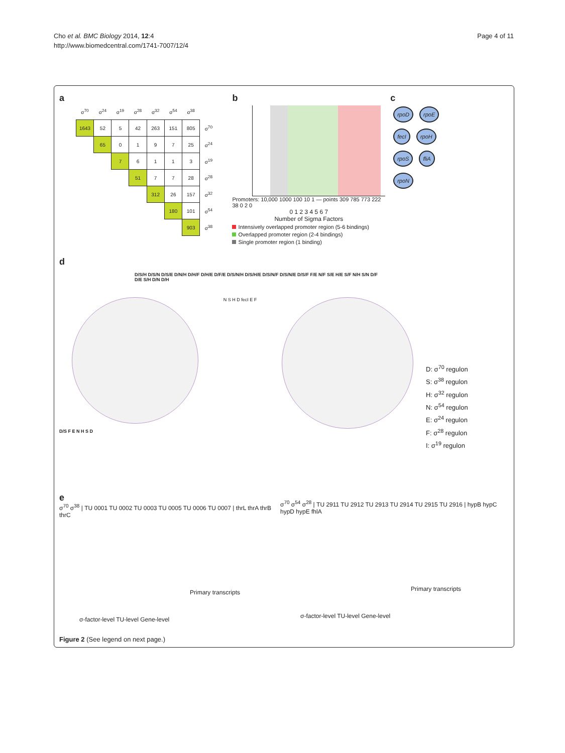Cho et al. BMC Biology 2014, 12:4
http://www.biomedcentral.com/1741-7007/12/4
Page 4 of 11
a
| | σ<sup>70</sup> | σ<sup>24</sup> | σ<sup>19</sup> | σ<sup>28</sup> | σ<sup>32</sup> | σ<sup>54</sup> | σ<sup>38</sup> | |
| --- | --- | --- | --- | --- | --- | --- | --- | --- |
| | 1643 | 52 | 5 | 42 | 263 | 151 | 805 | σ<sup>70</sup> |
| | | 65 | 0 | 1 | 9 | 7 | 25 | σ<sup>24</sup> |
| | | | 7 | 6 | 1 | 1 | 3 | σ<sup>19</sup> |
| | | | | 51 | 7 | 7 | 28 | σ<sup>28</sup> |
| | | | | | 312 | 26 | 157 | σ<sup>32</sup> |
| | | | | | | 180 | 101 | σ<sup>54</sup> |
| | | | | | | | 903 | σ<sup>38</sup> |
b
Promoters: 10,000 1000 100 10 1 — points 309 785 773 222 38 0 2 0
0 1 2 3 4 5 6 7
Number of Sigma Factors
Intensively overlapped promoter region (5-6 bindings)
Overlapped promoter region (2-4 bindings)
Single promoter region (1 binding)
c
rpoD rpoE
fecI rpoH
rpoS fliA
rpoN
d
D/S/H D/S/N D/S/E D/N/H D/H/F D/H/E D/F/E D/S/N/H D/S/H/E D/S/N/F D/S/N/E D/S/F F/E N/F S/E H/E S/F N/H S/N D/F D/E S/H D/N D/H
N S H D fecI E F
D/S F E N H S D
D: σ<sup>70</sup> regulon
S: σ<sup>38</sup> regulon
H: σ<sup>32</sup> regulon
N: σ<sup>54</sup> regulon
E: σ<sup>24</sup> regulon
F: σ<sup>28</sup> regulon
I: σ<sup>19</sup> regulon
e
σ<sup>70</sup> σ<sup>38</sup> | TU 0001 TU 0002 TU 0003 TU 0005 TU 0006 TU 0007 | thrL thrA thrB thrC
Primary transcripts
σ-factor-level TU-level Gene-level
σ<sup>70</sup> σ<sup>54</sup> σ<sup>28</sup> | TU 2911 TU 2912 TU 2913 TU 2914 TU 2915 TU 2916 | hypB hypC hypD hypE fhlA
Primary transcripts
σ-factor-level TU-level Gene-level
Figure 2 (See legend on next page.)